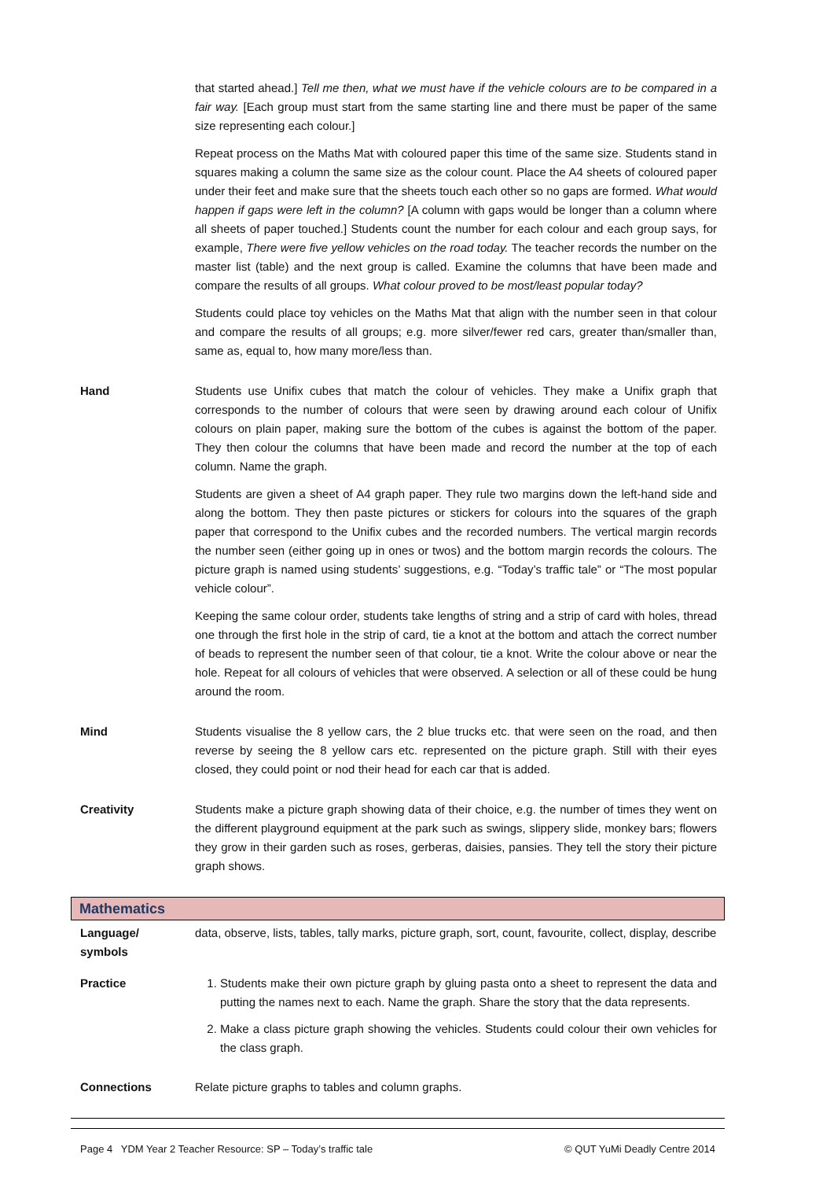that started ahead.] Tell me then, what we must have if the vehicle colours are to be compared in a fair way. [Each group must start from the same starting line and there must be paper of the same size representing each colour.]
Repeat process on the Maths Mat with coloured paper this time of the same size. Students stand in squares making a column the same size as the colour count. Place the A4 sheets of coloured paper under their feet and make sure that the sheets touch each other so no gaps are formed. What would happen if gaps were left in the column? [A column with gaps would be longer than a column where all sheets of paper touched.] Students count the number for each colour and each group says, for example, There were five yellow vehicles on the road today. The teacher records the number on the master list (table) and the next group is called. Examine the columns that have been made and compare the results of all groups. What colour proved to be most/least popular today?
Students could place toy vehicles on the Maths Mat that align with the number seen in that colour and compare the results of all groups; e.g. more silver/fewer red cars, greater than/smaller than, same as, equal to, how many more/less than.
Hand Students use Unifix cubes that match the colour of vehicles. They make a Unifix graph that corresponds to the number of colours that were seen by drawing around each colour of Unifix colours on plain paper, making sure the bottom of the cubes is against the bottom of the paper. They then colour the columns that have been made and record the number at the top of each column. Name the graph.
Students are given a sheet of A4 graph paper. They rule two margins down the left-hand side and along the bottom. They then paste pictures or stickers for colours into the squares of the graph paper that correspond to the Unifix cubes and the recorded numbers. The vertical margin records the number seen (either going up in ones or twos) and the bottom margin records the colours. The picture graph is named using students’ suggestions, e.g. “Today’s traffic tale” or “The most popular vehicle colour”.
Keeping the same colour order, students take lengths of string and a strip of card with holes, thread one through the first hole in the strip of card, tie a knot at the bottom and attach the correct number of beads to represent the number seen of that colour, tie a knot. Write the colour above or near the hole. Repeat for all colours of vehicles that were observed. A selection or all of these could be hung around the room.
Mind Students visualise the 8 yellow cars, the 2 blue trucks etc. that were seen on the road, and then reverse by seeing the 8 yellow cars etc. represented on the picture graph. Still with their eyes closed, they could point or nod their head for each car that is added.
Creativity Students make a picture graph showing data of their choice, e.g. the number of times they went on the different playground equipment at the park such as swings, slippery slide, monkey bars; flowers they grow in their garden such as roses, gerberas, daisies, pansies. They tell the story their picture graph shows.
Mathematics
Language/
symbols
data, observe, lists, tables, tally marks, picture graph, sort, count, favourite, collect, display, describe
Practice 1. Students make their own picture graph by gluing pasta onto a sheet to represent the data and putting the names next to each. Name the graph. Share the story that the data represents.
2. Make a class picture graph showing the vehicles. Students could colour their own vehicles for the class graph.
Connections Relate picture graphs to tables and column graphs.
Page 4 YDM Year 2 Teacher Resource: SP – Today’s traffic tale © QUT YuMi Deadly Centre 2014